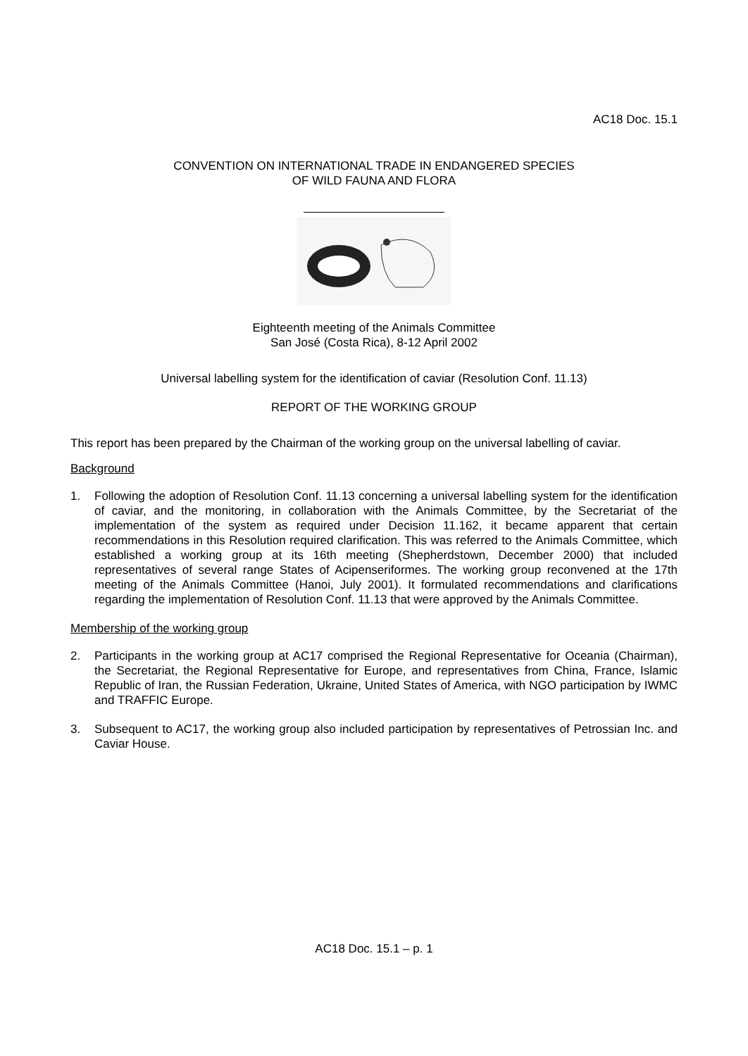AC18 Doc. 15.1
CONVENTION ON INTERNATIONAL TRADE IN ENDANGERED SPECIES
OF WILD FAUNA AND FLORA
Eighteenth meeting of the Animals Committee
San José (Costa Rica), 8-12 April 2002
Universal labelling system for the identification of caviar (Resolution Conf. 11.13)
REPORT OF THE WORKING GROUP
This report has been prepared by the Chairman of the working group on the universal labelling of caviar.
Background
1. Following the adoption of Resolution Conf. 11.13 concerning a universal labelling system for the identification of caviar, and the monitoring, in collaboration with the Animals Committee, by the Secretariat of the implementation of the system as required under Decision 11.162, it became apparent that certain recommendations in this Resolution required clarification. This was referred to the Animals Committee, which established a working group at its 16th meeting (Shepherdstown, December 2000) that included representatives of several range States of Acipenseriformes. The working group reconvened at the 17th meeting of the Animals Committee (Hanoi, July 2001). It formulated recommendations and clarifications regarding the implementation of Resolution Conf. 11.13 that were approved by the Animals Committee.
Membership of the working group
2. Participants in the working group at AC17 comprised the Regional Representative for Oceania (Chairman), the Secretariat, the Regional Representative for Europe, and representatives from China, France, Islamic Republic of Iran, the Russian Federation, Ukraine, United States of America, with NGO participation by IWMC and TRAFFIC Europe.
3. Subsequent to AC17, the working group also included participation by representatives of Petrossian Inc. and Caviar House.
AC18 Doc. 15.1 – p. 1